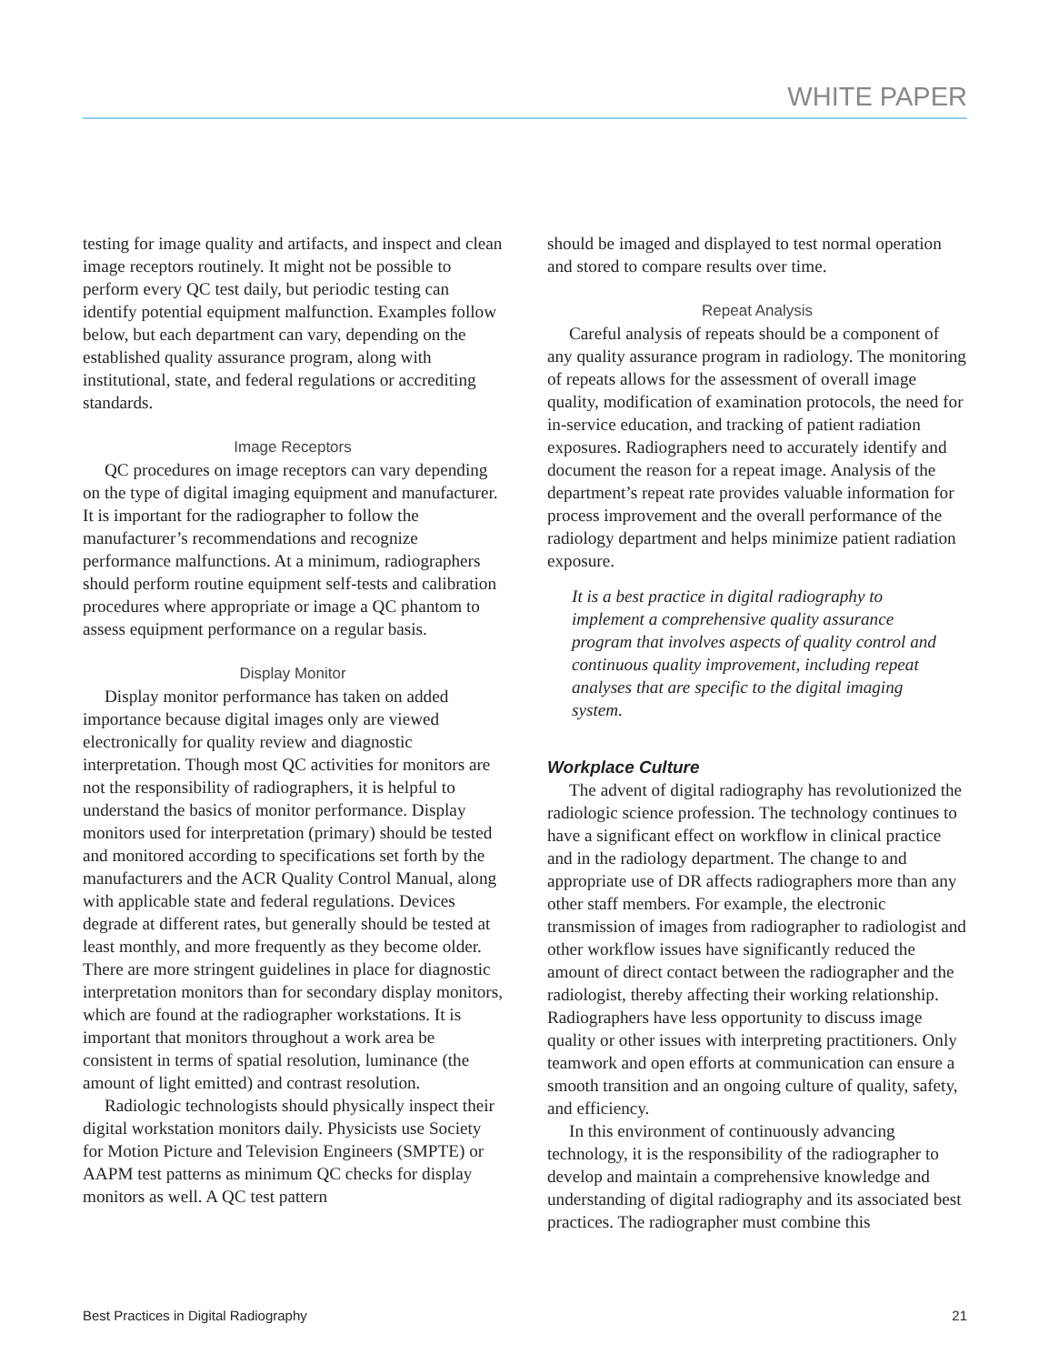WHITE PAPER
testing for image quality and artifacts, and inspect and clean image receptors routinely. It might not be possible to perform every QC test daily, but periodic testing can identify potential equipment malfunction. Examples follow below, but each department can vary, depending on the established quality assurance program, along with institutional, state, and federal regulations or accrediting standards.
Image Receptors
QC procedures on image receptors can vary depending on the type of digital imaging equipment and manufacturer. It is important for the radiographer to follow the manufacturer’s recommendations and recognize performance malfunctions. At a minimum, radiographers should perform routine equipment self-tests and calibration procedures where appropriate or image a QC phantom to assess equipment performance on a regular basis.
Display Monitor
Display monitor performance has taken on added importance because digital images only are viewed electronically for quality review and diagnostic interpretation. Though most QC activities for monitors are not the responsibility of radiographers, it is helpful to understand the basics of monitor performance. Display monitors used for interpretation (primary) should be tested and monitored according to specifications set forth by the manufacturers and the ACR Quality Control Manual, along with applicable state and federal regulations. Devices degrade at different rates, but generally should be tested at least monthly, and more frequently as they become older. There are more stringent guidelines in place for diagnostic interpretation monitors than for secondary display monitors, which are found at the radiographer workstations. It is important that monitors throughout a work area be consistent in terms of spatial resolution, luminance (the amount of light emitted) and contrast resolution.
Radiologic technologists should physically inspect their digital workstation monitors daily. Physicists use Society for Motion Picture and Television Engineers (SMPTE) or AAPM test patterns as minimum QC checks for display monitors as well. A QC test pattern
should be imaged and displayed to test normal operation and stored to compare results over time.
Repeat Analysis
Careful analysis of repeats should be a component of any quality assurance program in radiology. The monitoring of repeats allows for the assessment of overall image quality, modification of examination protocols, the need for in-service education, and tracking of patient radiation exposures. Radiographers need to accurately identify and document the reason for a repeat image. Analysis of the department’s repeat rate provides valuable information for process improvement and the overall performance of the radiology department and helps minimize patient radiation exposure.
It is a best practice in digital radiography to implement a comprehensive quality assurance program that involves aspects of quality control and continuous quality improvement, including repeat analyses that are specific to the digital imaging system.
Workplace Culture
The advent of digital radiography has revolutionized the radiologic science profession. The technology continues to have a significant effect on workflow in clinical practice and in the radiology department. The change to and appropriate use of DR affects radiographers more than any other staff members. For example, the electronic transmission of images from radiographer to radiologist and other workflow issues have significantly reduced the amount of direct contact between the radiographer and the radiologist, thereby affecting their working relationship. Radiographers have less opportunity to discuss image quality or other issues with interpreting practitioners. Only teamwork and open efforts at communication can ensure a smooth transition and an ongoing culture of quality, safety, and efficiency.
In this environment of continuously advancing technology, it is the responsibility of the radiographer to develop and maintain a comprehensive knowledge and understanding of digital radiography and its associated best practices. The radiographer must combine this
Best Practices in Digital Radiography 21